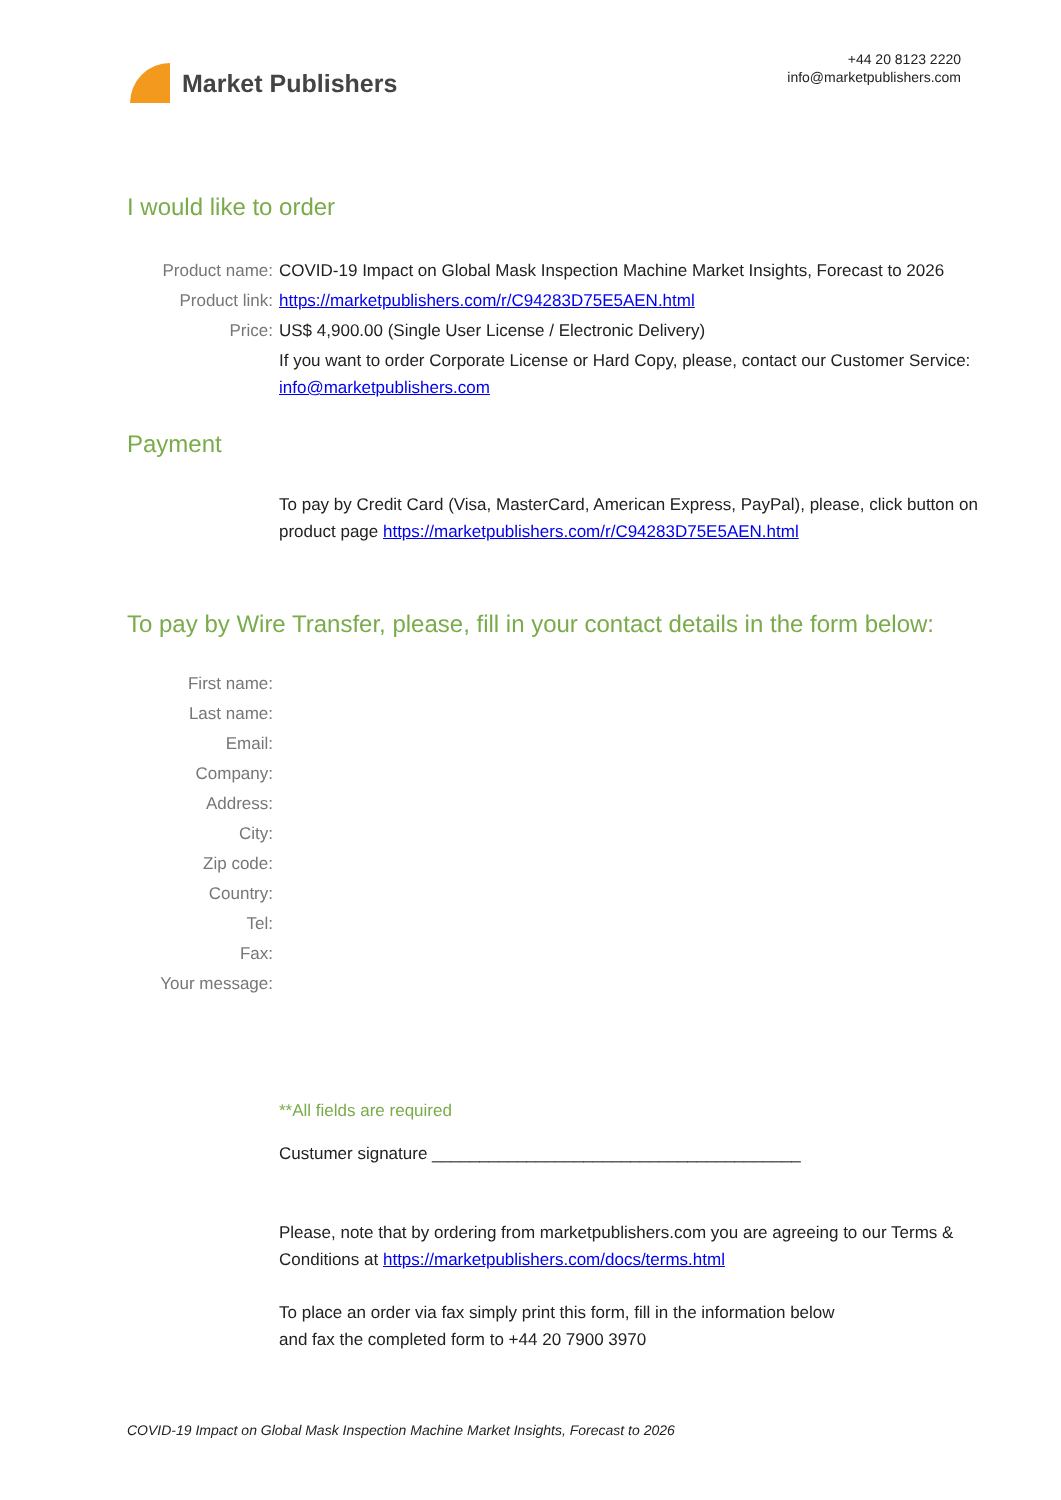Market Publishers
+44 20 8123 2220
info@marketpublishers.com
I would like to order
Product name: COVID-19 Impact on Global Mask Inspection Machine Market Insights, Forecast to 2026
Product link: https://marketpublishers.com/r/C94283D75E5AEN.html
Price: US$ 4,900.00 (Single User License / Electronic Delivery)
If you want to order Corporate License or Hard Copy, please, contact our Customer Service:
info@marketpublishers.com
Payment
To pay by Credit Card (Visa, MasterCard, American Express, PayPal), please, click button on product page https://marketpublishers.com/r/C94283D75E5AEN.html
To pay by Wire Transfer, please, fill in your contact details in the form below:
First name:
Last name:
Email:
Company:
Address:
City:
Zip code:
Country:
Tel:
Fax:
Your message:
**All fields are required
Custumer signature _______________________________________
Please, note that by ordering from marketpublishers.com you are agreeing to our Terms & Conditions at https://marketpublishers.com/docs/terms.html
To place an order via fax simply print this form, fill in the information below
and fax the completed form to +44 20 7900 3970
COVID-19 Impact on Global Mask Inspection Machine Market Insights, Forecast to 2026